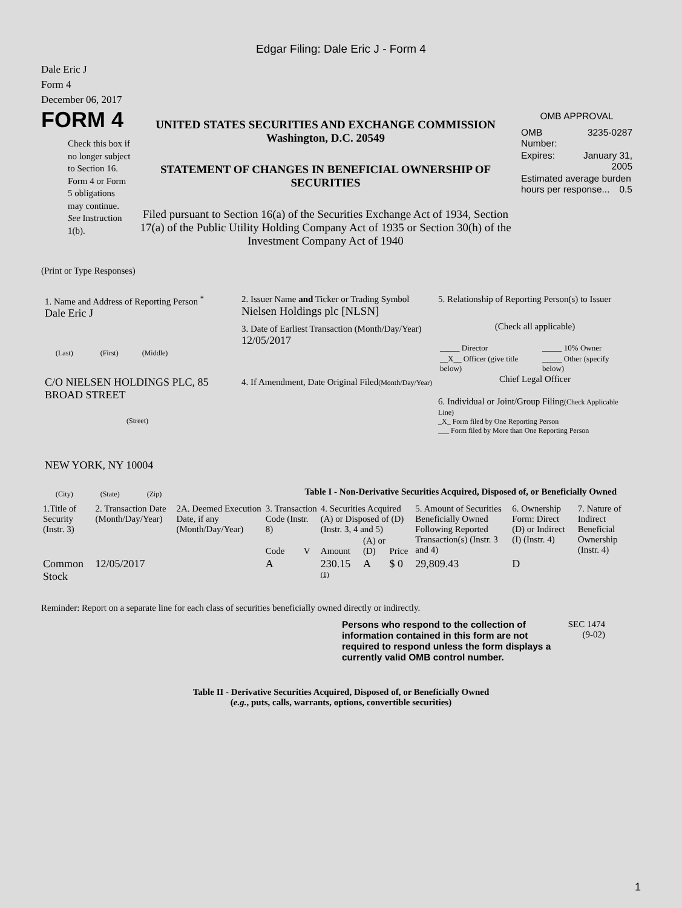Edgar Filing: Dale Eric J - Form 4
Dale Eric J
Form 4
December 06, 2017
FORM 4
Check this box if no longer subject to Section 16. Form 4 or Form 5 obligations may continue. See Instruction 1(b).
UNITED STATES SECURITIES AND EXCHANGE COMMISSION
Washington, D.C. 20549
STATEMENT OF CHANGES IN BENEFICIAL OWNERSHIP OF SECURITIES
Filed pursuant to Section 16(a) of the Securities Exchange Act of 1934, Section 17(a) of the Public Utility Holding Company Act of 1935 or Section 30(h) of the Investment Company Act of 1940
OMB APPROVAL
| OMB Number: | 3235-0287 |
| Expires: | January 31, 2005 |
| Estimated average burden hours per response... 0.5 | |
(Print or Type Responses)
1. Name and Address of Reporting Person <sup>*</sup>
Dale Eric J
(Last) (First) (Middle)
C/O NIELSEN HOLDINGS PLC, 85 BROAD STREET
(Street)
NEW YORK, NY 10004
(City) (State) (Zip)
2. Issuer Name and Ticker or Trading Symbol
Nielsen Holdings plc [NLSN]
3. Date of Earliest Transaction (Month/Day/Year)
12/05/2017
4. If Amendment, Date Original Filed(Month/Day/Year)
5. Relationship of Reporting Person(s) to Issuer
(Check all applicable)
| _____ Director | _____ 10% Owner |
| __X__ Officer (give title below) | _____ Other (specify below) |
Chief Legal Officer
6. Individual or Joint/Group Filing(Check Applicable Line)
_X_ Form filed by One Reporting Person
___ Form filed by More than One Reporting Person
Table I - Non-Derivative Securities Acquired, Disposed of, or Beneficially Owned
| 1.Title of Security (Instr. 3) | 2. Transaction Date (Month/Day/Year) | 2A. Deemed Execution Date, if any (Month/Day/Year) | 3. Transaction Code (Instr. 8) | | 4. Securities Acquired (A) or Disposed of (D) (Instr. 3, 4 and 5) | | | 5. Amount of Securities Beneficially Owned Following Reported Transaction(s) (Instr. 3 and 4) | 6. Ownership Form: Direct (D) or Indirect (I) (Instr. 4) | 7. Nature of Indirect Beneficial Ownership (Instr. 4) |
| --- | --- | --- | --- | --- | --- | --- | --- | --- | --- | --- |
| | | | Code | V | Amount | (A) or (D) | Price | | | |
| Common Stock | 12/05/2017 | | A | | 230.15 <sup>(1)</sup> | A | $ 0 | 29,809.43 | D | |
Reminder: Report on a separate line for each class of securities beneficially owned directly or indirectly.
Persons who respond to the collection of information contained in this form are not required to respond unless the form displays a currently valid OMB control number.
SEC 1474
(9-02)
Table II - Derivative Securities Acquired, Disposed of, or Beneficially Owned
(e.g., puts, calls, warrants, options, convertible securities)
1